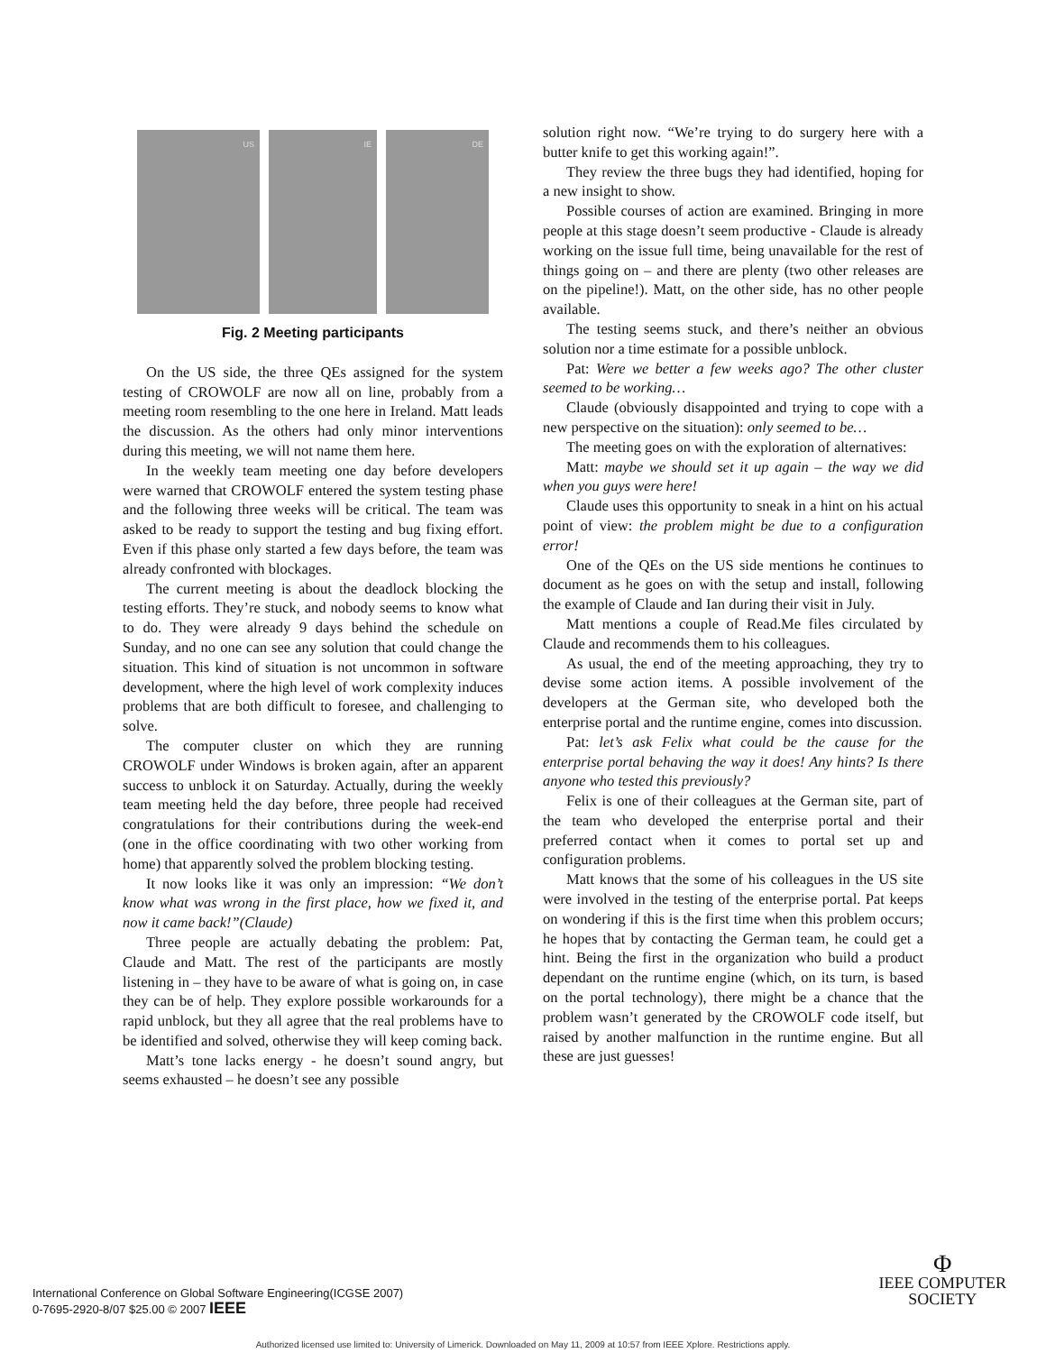US IE DE
Fig. 2 Meeting participants
On the US side, the three QEs assigned for the system testing of CROWOLF are now all on line, probably from a meeting room resembling to the one here in Ireland. Matt leads the discussion. As the others had only minor interventions during this meeting, we will not name them here.
In the weekly team meeting one day before developers were warned that CROWOLF entered the system testing phase and the following three weeks will be critical. The team was asked to be ready to support the testing and bug fixing effort. Even if this phase only started a few days before, the team was already confronted with blockages.
The current meeting is about the deadlock blocking the testing efforts. They’re stuck, and nobody seems to know what to do. They were already 9 days behind the schedule on Sunday, and no one can see any solution that could change the situation. This kind of situation is not uncommon in software development, where the high level of work complexity induces problems that are both difficult to foresee, and challenging to solve.
The computer cluster on which they are running CROWOLF under Windows is broken again, after an apparent success to unblock it on Saturday. Actually, during the weekly team meeting held the day before, three people had received congratulations for their contributions during the week-end (one in the office coordinating with two other working from home) that apparently solved the problem blocking testing.
It now looks like it was only an impression: “We don’t know what was wrong in the first place, how we fixed it, and now it came back!”(Claude)
Three people are actually debating the problem: Pat, Claude and Matt. The rest of the participants are mostly listening in – they have to be aware of what is going on, in case they can be of help. They explore possible workarounds for a rapid unblock, but they all agree that the real problems have to be identified and solved, otherwise they will keep coming back.
Matt’s tone lacks energy - he doesn’t sound angry, but seems exhausted – he doesn’t see any possible
solution right now. “We’re trying to do surgery here with a butter knife to get this working again!”.
They review the three bugs they had identified, hoping for a new insight to show.
Possible courses of action are examined. Bringing in more people at this stage doesn’t seem productive - Claude is already working on the issue full time, being unavailable for the rest of things going on – and there are plenty (two other releases are on the pipeline!). Matt, on the other side, has no other people available.
The testing seems stuck, and there’s neither an obvious solution nor a time estimate for a possible unblock.
Pat: Were we better a few weeks ago? The other cluster seemed to be working…
Claude (obviously disappointed and trying to cope with a new perspective on the situation): only seemed to be…
The meeting goes on with the exploration of alternatives:
Matt: maybe we should set it up again – the way we did when you guys were here!
Claude uses this opportunity to sneak in a hint on his actual point of view: the problem might be due to a configuration error!
One of the QEs on the US side mentions he continues to document as he goes on with the setup and install, following the example of Claude and Ian during their visit in July.
Matt mentions a couple of Read.Me files circulated by Claude and recommends them to his colleagues.
As usual, the end of the meeting approaching, they try to devise some action items. A possible involvement of the developers at the German site, who developed both the enterprise portal and the runtime engine, comes into discussion.
Pat: let’s ask Felix what could be the cause for the enterprise portal behaving the way it does! Any hints? Is there anyone who tested this previously?
Felix is one of their colleagues at the German site, part of the team who developed the enterprise portal and their preferred contact when it comes to portal set up and configuration problems.
Matt knows that the some of his colleagues in the US site were involved in the testing of the enterprise portal. Pat keeps on wondering if this is the first time when this problem occurs; he hopes that by contacting the German team, he could get a hint. Being the first in the organization who build a product dependant on the runtime engine (which, on its turn, is based on the portal technology), there might be a chance that the problem wasn’t generated by the CROWOLF code itself, but raised by another malfunction in the runtime engine. But all these are just guesses!
International Conference on Global Software Engineering(ICGSE 2007)
0-7695-2920-8/07 $25.00 © 2007 IEEE
Φ
IEEE COMPUTER
SOCIETY
Authorized licensed use limited to: University of Limerick. Downloaded on May 11, 2009 at 10:57 from IEEE Xplore. Restrictions apply.